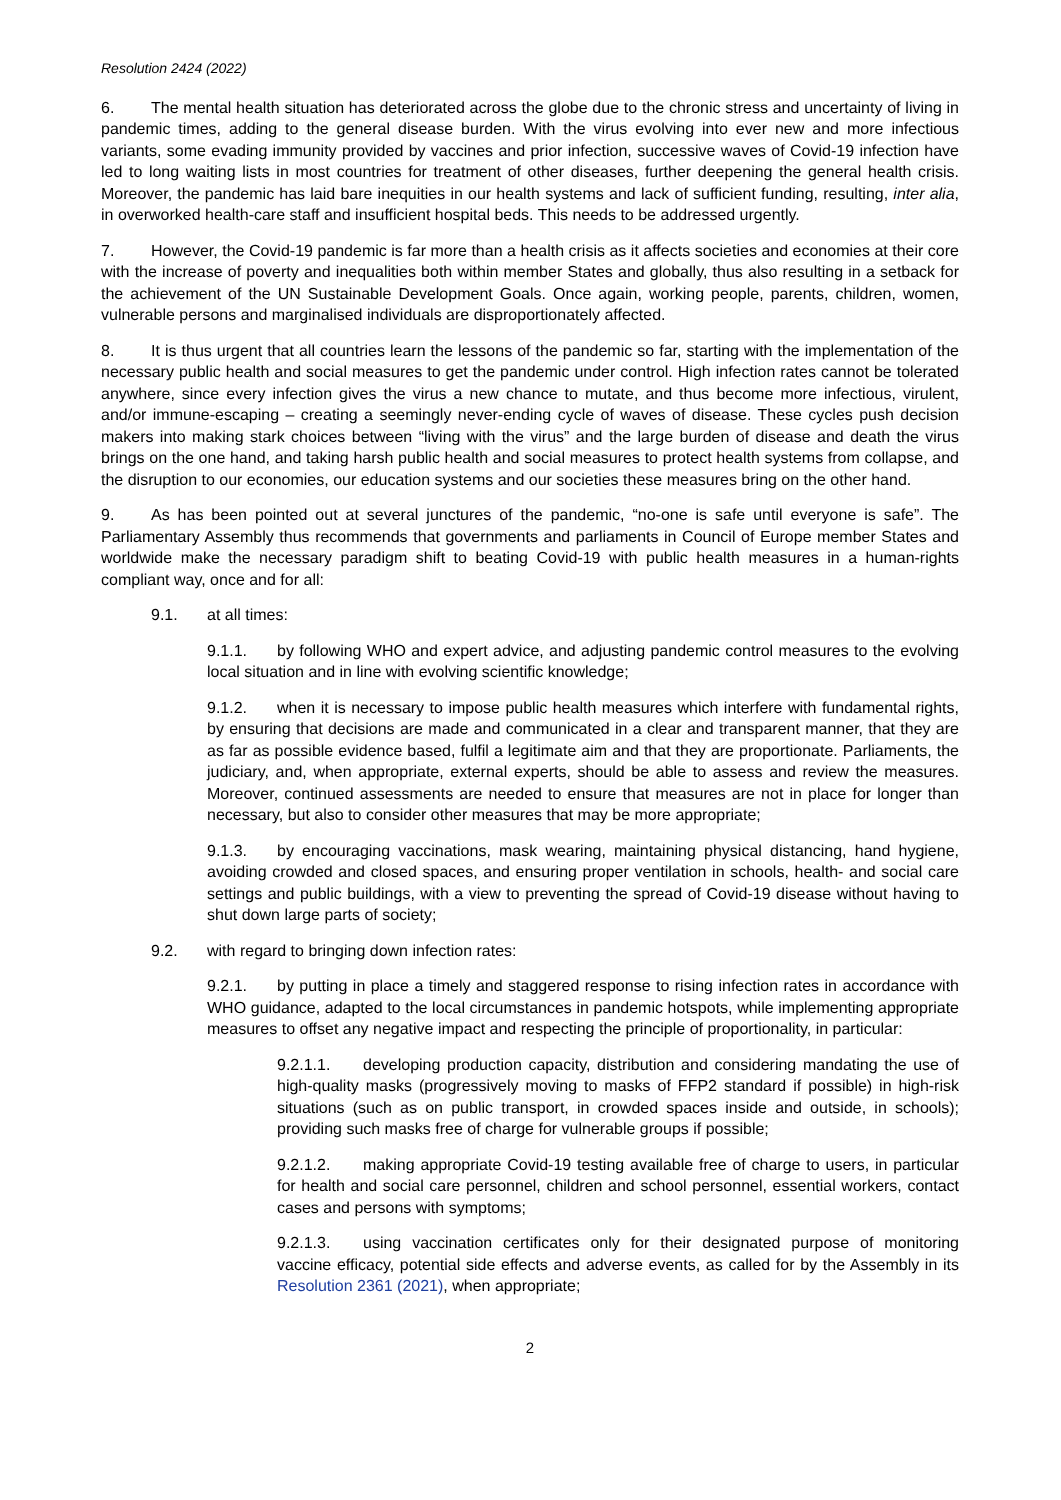Resolution 2424 (2022)
6. The mental health situation has deteriorated across the globe due to the chronic stress and uncertainty of living in pandemic times, adding to the general disease burden. With the virus evolving into ever new and more infectious variants, some evading immunity provided by vaccines and prior infection, successive waves of Covid-19 infection have led to long waiting lists in most countries for treatment of other diseases, further deepening the general health crisis. Moreover, the pandemic has laid bare inequities in our health systems and lack of sufficient funding, resulting, inter alia, in overworked health-care staff and insufficient hospital beds. This needs to be addressed urgently.
7. However, the Covid-19 pandemic is far more than a health crisis as it affects societies and economies at their core with the increase of poverty and inequalities both within member States and globally, thus also resulting in a setback for the achievement of the UN Sustainable Development Goals. Once again, working people, parents, children, women, vulnerable persons and marginalised individuals are disproportionately affected.
8. It is thus urgent that all countries learn the lessons of the pandemic so far, starting with the implementation of the necessary public health and social measures to get the pandemic under control. High infection rates cannot be tolerated anywhere, since every infection gives the virus a new chance to mutate, and thus become more infectious, virulent, and/or immune-escaping – creating a seemingly never-ending cycle of waves of disease. These cycles push decision makers into making stark choices between “living with the virus” and the large burden of disease and death the virus brings on the one hand, and taking harsh public health and social measures to protect health systems from collapse, and the disruption to our economies, our education systems and our societies these measures bring on the other hand.
9. As has been pointed out at several junctures of the pandemic, “no-one is safe until everyone is safe”. The Parliamentary Assembly thus recommends that governments and parliaments in Council of Europe member States and worldwide make the necessary paradigm shift to beating Covid-19 with public health measures in a human-rights compliant way, once and for all:
9.1. at all times:
9.1.1. by following WHO and expert advice, and adjusting pandemic control measures to the evolving local situation and in line with evolving scientific knowledge;
9.1.2. when it is necessary to impose public health measures which interfere with fundamental rights, by ensuring that decisions are made and communicated in a clear and transparent manner, that they are as far as possible evidence based, fulfil a legitimate aim and that they are proportionate. Parliaments, the judiciary, and, when appropriate, external experts, should be able to assess and review the measures. Moreover, continued assessments are needed to ensure that measures are not in place for longer than necessary, but also to consider other measures that may be more appropriate;
9.1.3. by encouraging vaccinations, mask wearing, maintaining physical distancing, hand hygiene, avoiding crowded and closed spaces, and ensuring proper ventilation in schools, health- and social care settings and public buildings, with a view to preventing the spread of Covid-19 disease without having to shut down large parts of society;
9.2. with regard to bringing down infection rates:
9.2.1. by putting in place a timely and staggered response to rising infection rates in accordance with WHO guidance, adapted to the local circumstances in pandemic hotspots, while implementing appropriate measures to offset any negative impact and respecting the principle of proportionality, in particular:
9.2.1.1. developing production capacity, distribution and considering mandating the use of high-quality masks (progressively moving to masks of FFP2 standard if possible) in high-risk situations (such as on public transport, in crowded spaces inside and outside, in schools); providing such masks free of charge for vulnerable groups if possible;
9.2.1.2. making appropriate Covid-19 testing available free of charge to users, in particular for health and social care personnel, children and school personnel, essential workers, contact cases and persons with symptoms;
9.2.1.3. using vaccination certificates only for their designated purpose of monitoring vaccine efficacy, potential side effects and adverse events, as called for by the Assembly in its Resolution 2361 (2021), when appropriate;
2